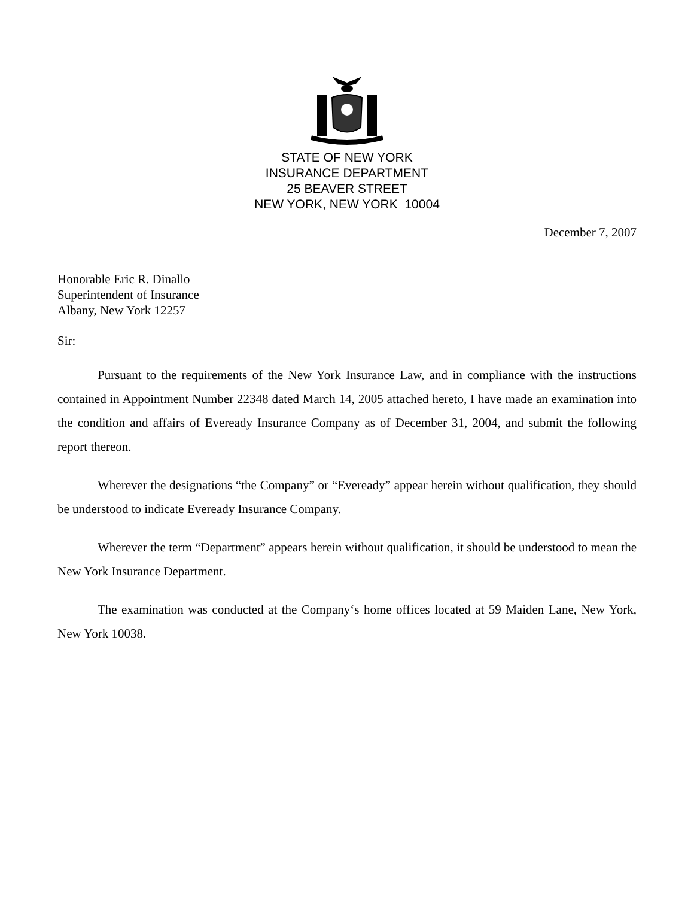STATE OF NEW YORK
INSURANCE DEPARTMENT
25 BEAVER STREET
NEW YORK, NEW YORK 10004
December 7, 2007
Honorable Eric R. Dinallo
Superintendent of Insurance
Albany, New York 12257
Sir:
Pursuant to the requirements of the New York Insurance Law, and in compliance with the instructions contained in Appointment Number 22348 dated March 14, 2005 attached hereto, I have made an examination into the condition and affairs of Eveready Insurance Company as of December 31, 2004, and submit the following report thereon.
Wherever the designations “the Company” or “Eveready” appear herein without qualification, they should be understood to indicate Eveready Insurance Company.
Wherever the term “Department” appears herein without qualification, it should be understood to mean the New York Insurance Department.
The examination was conducted at the Company‘s home offices located at 59 Maiden Lane, New York, New York 10038.